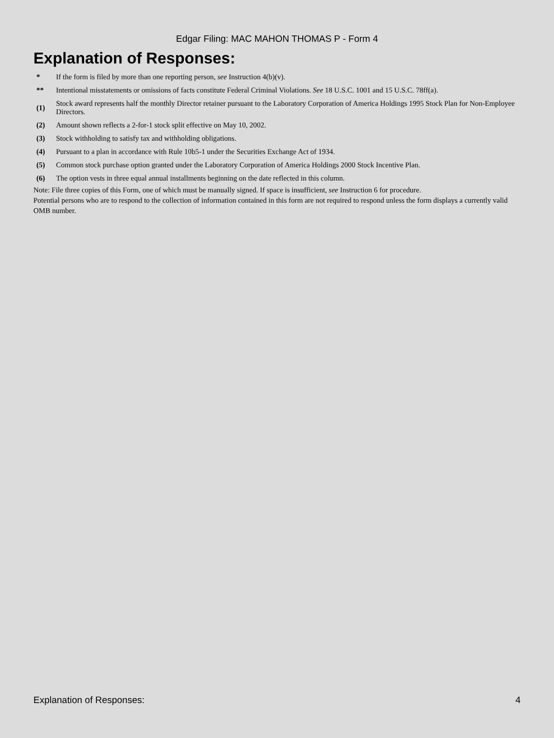Edgar Filing: MAC MAHON THOMAS P - Form 4
Explanation of Responses:
| * | If the form is filed by more than one reporting person, see Instruction 4(b)(v). |
| ** | Intentional misstatements or omissions of facts constitute Federal Criminal Violations. See 18 U.S.C. 1001 and 15 U.S.C. 78ff(a). |
| (1) | Stock award represents half the monthly Director retainer pursuant to the Laboratory Corporation of America Holdings 1995 Stock Plan for Non-Employee Directors. |
| (2) | Amount shown reflects a 2-for-1 stock split effective on May 10, 2002. |
| (3) | Stock withholding to satisfy tax and withholding obligations. |
| (4) | Pursuant to a plan in accordance with Rule 10b5-1 under the Securities Exchange Act of 1934. |
| (5) | Common stock purchase option granted under the Laboratory Corporation of America Holdings 2000 Stock Incentive Plan. |
| (6) | The option vests in three equal annual installments beginning on the date reflected in this column. |
Note: File three copies of this Form, one of which must be manually signed. If space is insufficient, see Instruction 6 for procedure.
Potential persons who are to respond to the collection of information contained in this form are not required to respond unless the form displays a currently valid OMB number.
Explanation of Responses: 4